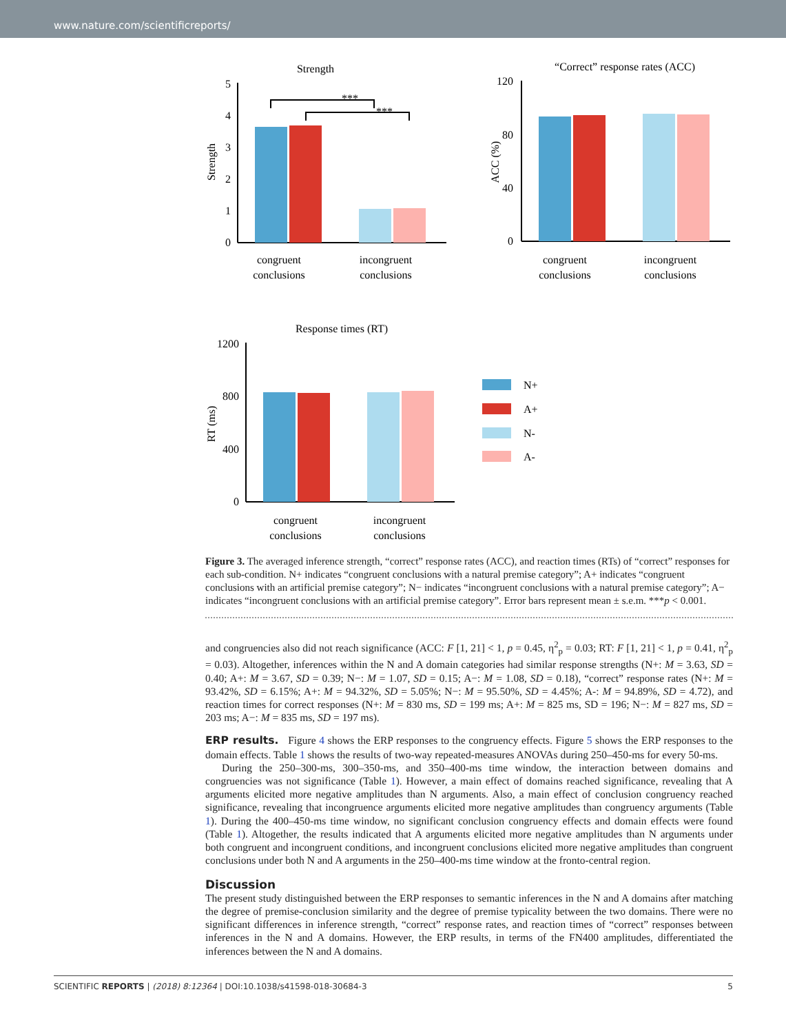www.nature.com/scientificreports/
Strength
0
1
2
3
4
5
Strength
***
***
congruent
conclusions
incongruent
conclusions
“Correct” response rates (ACC)
0
40
80
120
ACC (%)
congruent
conclusions
incongruent
conclusions
Response times (RT)
0
400
800
1200
RT (ms)
congruent
conclusions
incongruent
conclusions
N+
A+
N-
A-
Figure 3. The averaged inference strength, “correct” response rates (ACC), and reaction times (RTs) of “correct” responses for each sub-condition. N+ indicates “congruent conclusions with a natural premise category”; A+ indicates “congruent conclusions with an artificial premise category”; N− indicates “incongruent conclusions with a natural premise category”; A− indicates “incongruent conclusions with an artificial premise category”. Error bars represent mean ± s.e.m. ***p < 0.001.
and congruencies also did not reach significance (ACC: F [1, 21] < 1, p = 0.45, η<sup>2</sup><sub>p</sub> = 0.03; RT: F [1, 21] < 1, p = 0.41, η<sup>2</sup><sub>p</sub> = 0.03). Altogether, inferences within the N and A domain categories had similar response strengths (N+: M = 3.63, SD = 0.40; A+: M = 3.67, SD = 0.39; N−: M = 1.07, SD = 0.15; A−: M = 1.08, SD = 0.18), “correct” response rates (N+: M = 93.42%, SD = 6.15%; A+: M = 94.32%, SD = 5.05%; N−: M = 95.50%, SD = 4.45%; A-: M = 94.89%, SD = 4.72), and reaction times for correct responses (N+: M = 830 ms, SD = 199 ms; A+: M = 825 ms, SD = 196; N−: M = 827 ms, SD = 203 ms; A−: M = 835 ms, SD = 197 ms).
ERP results. Figure 4 shows the ERP responses to the congruency effects. Figure 5 shows the ERP responses to the domain effects. Table 1 shows the results of two-way repeated-measures ANOVAs during 250–450-ms for every 50-ms.
During the 250–300-ms, 300–350-ms, and 350–400-ms time window, the interaction between domains and congruencies was not significance (Table 1). However, a main effect of domains reached significance, revealing that A arguments elicited more negative amplitudes than N arguments. Also, a main effect of conclusion congruency reached significance, revealing that incongruence arguments elicited more negative amplitudes than congruency arguments (Table 1). During the 400–450-ms time window, no significant conclusion congruency effects and domain effects were found (Table 1). Altogether, the results indicated that A arguments elicited more negative amplitudes than N arguments under both congruent and incongruent conditions, and incongruent conclusions elicited more negative amplitudes than congruent conclusions under both N and A arguments in the 250–400-ms time window at the fronto-central region.
Discussion
The present study distinguished between the ERP responses to semantic inferences in the N and A domains after matching the degree of premise-conclusion similarity and the degree of premise typicality between the two domains. There were no significant differences in inference strength, “correct” response rates, and reaction times of “correct” responses between inferences in the N and A domains. However, the ERP results, in terms of the FN400 amplitudes, differentiated the inferences between the N and A domains.
SCIENTIFIC REPORTS | (2018) 8:12364 | DOI:10.1038/s41598-018-30684-3 5